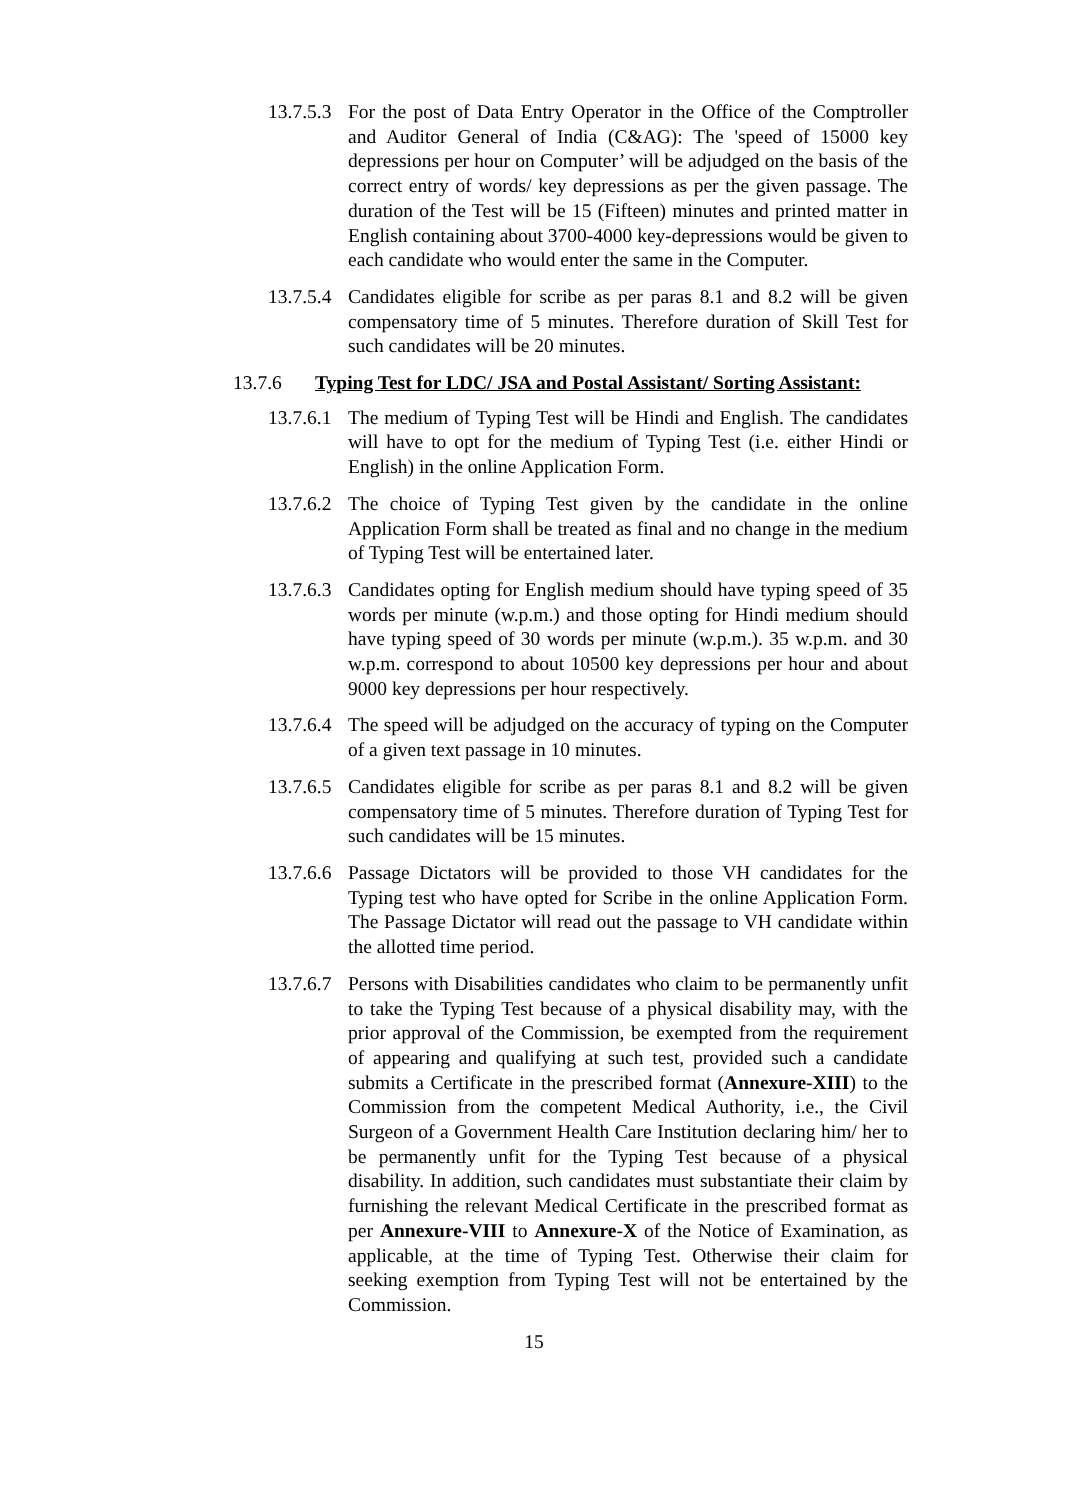13.7.5.3
For the post of Data Entry Operator in the Office of the Comptroller and Auditor General of India (C&AG): The 'speed of 15000 key depressions per hour on Computer’ will be adjudged on the basis of the correct entry of words/ key depressions as per the given passage. The duration of the Test will be 15 (Fifteen) minutes and printed matter in English containing about 3700-4000 key-depressions would be given to each candidate who would enter the same in the Computer.
13.7.5.4
Candidates eligible for scribe as per paras 8.1 and 8.2 will be given compensatory time of 5 minutes. Therefore duration of Skill Test for such candidates will be 20 minutes.
13.7.6 Typing Test for LDC/ JSA and Postal Assistant/ Sorting Assistant:
13.7.6.1
The medium of Typing Test will be Hindi and English. The candidates will have to opt for the medium of Typing Test (i.e. either Hindi or English) in the online Application Form.
13.7.6.2
The choice of Typing Test given by the candidate in the online Application Form shall be treated as final and no change in the medium of Typing Test will be entertained later.
13.7.6.3
Candidates opting for English medium should have typing speed of 35 words per minute (w.p.m.) and those opting for Hindi medium should have typing speed of 30 words per minute (w.p.m.). 35 w.p.m. and 30 w.p.m. correspond to about 10500 key depressions per hour and about 9000 key depressions per hour respectively.
13.7.6.4
The speed will be adjudged on the accuracy of typing on the Computer of a given text passage in 10 minutes.
13.7.6.5
Candidates eligible for scribe as per paras 8.1 and 8.2 will be given compensatory time of 5 minutes. Therefore duration of Typing Test for such candidates will be 15 minutes.
13.7.6.6
Passage Dictators will be provided to those VH candidates for the Typing test who have opted for Scribe in the online Application Form. The Passage Dictator will read out the passage to VH candidate within the allotted time period.
13.7.6.7
Persons with Disabilities candidates who claim to be permanently unfit to take the Typing Test because of a physical disability may, with the prior approval of the Commission, be exempted from the requirement of appearing and qualifying at such test, provided such a candidate submits a Certificate in the prescribed format (Annexure-XIII) to the Commission from the competent Medical Authority, i.e., the Civil Surgeon of a Government Health Care Institution declaring him/ her to be permanently unfit for the Typing Test because of a physical disability. In addition, such candidates must substantiate their claim by furnishing the relevant Medical Certificate in the prescribed format as per Annexure-VIII to Annexure-X of the Notice of Examination, as applicable, at the time of Typing Test. Otherwise their claim for seeking exemption from Typing Test will not be entertained by the Commission.
15